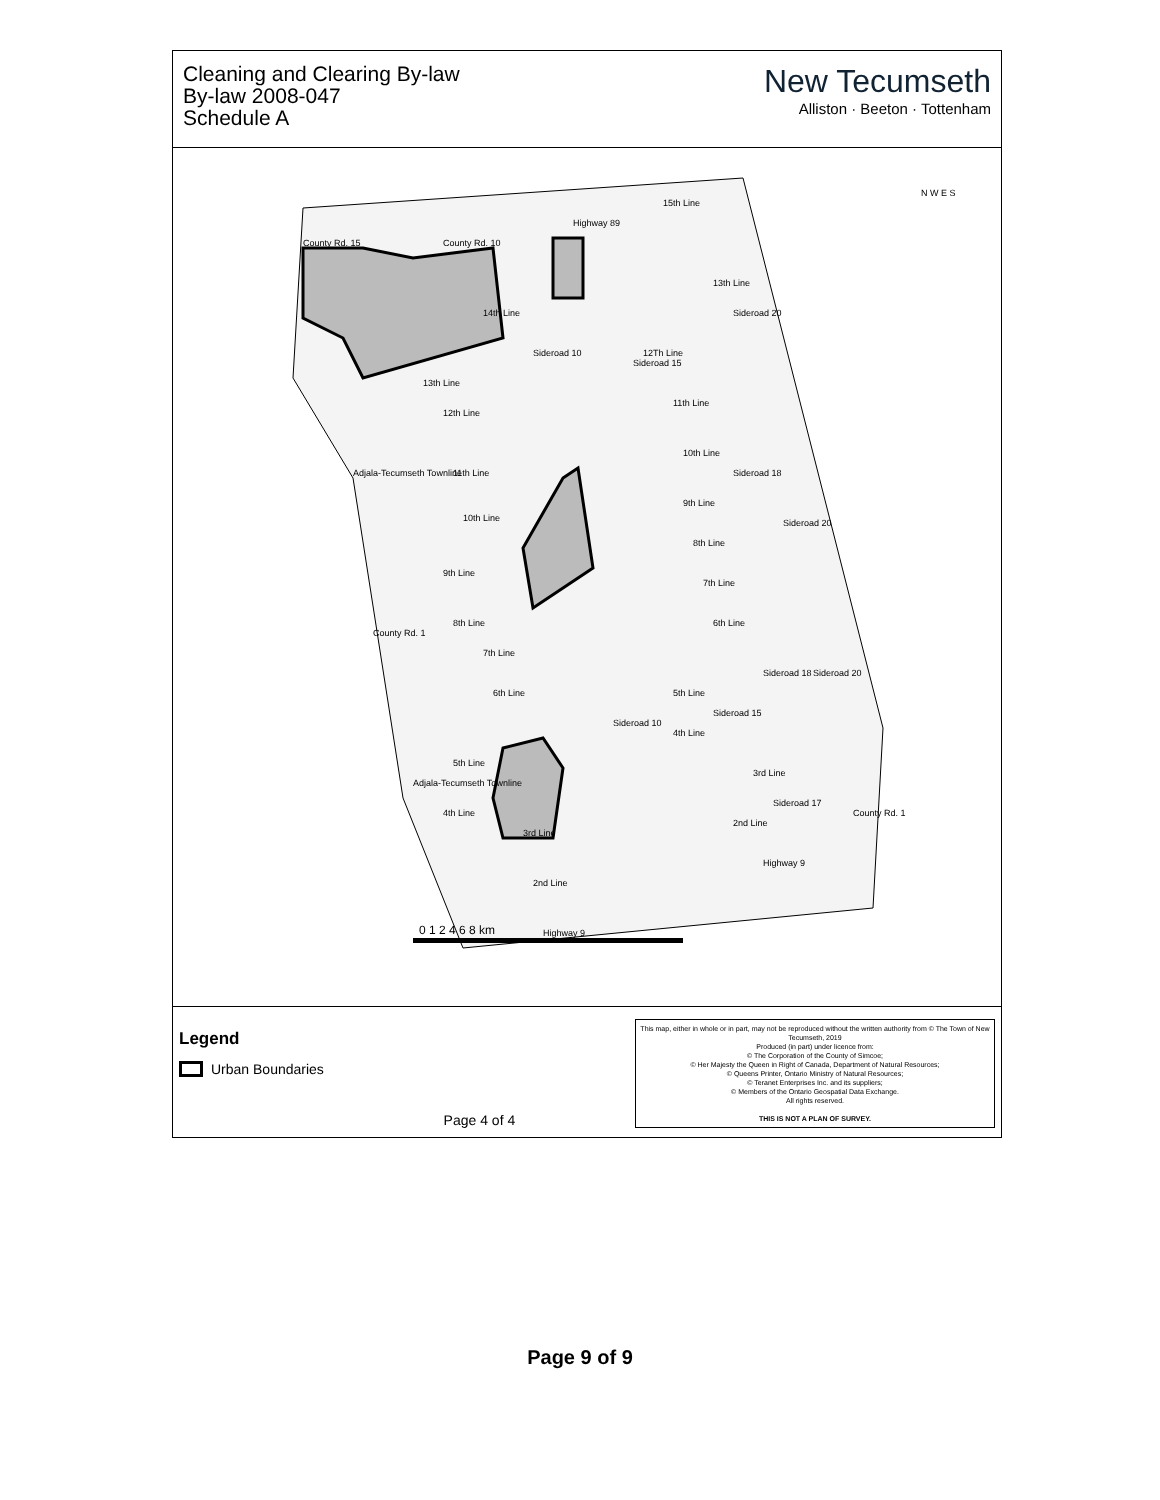Cleaning and Clearing By-law
By-law 2008-047
Schedule A
New Tecumseth
Alliston · Beeton · Tottenham
Highway 89
15th Line
13th Line
14th Line
13th Line
12th Line
11th Line
10th Line
10th Line
9th Line
8th Line
9th Line
8th Line
7th Line
7th Line
6th Line
6th Line 5th Line
4th Line
3rd Line
5th Line
4th Line
3rd Line
2nd Line
Highway 9
2nd Line
Highway 9
12Th Line
11th Line
County Rd. 15 County Rd. 10
Sideroad 10
Sideroad 15
Sideroad 20
Sideroad 18
Sideroad 20
Sideroad 18 Sideroad 20
Sideroad 15
Sideroad 10
Sideroad 17
County Rd. 1
Adjala-Tecumseth Townline
County Rd. 1
Adjala-Tecumseth Townline
N W E S
0 1 2 4 6 8 km
Legend
Urban Boundaries
Page 4 of 4
This map, either in whole or in part, may not be reproduced without the written authority from © The Town of New Tecumseth, 2019
Produced (in part) under licence from:
© The Corporation of the County of Simcoe;
© Her Majesty the Queen in Right of Canada, Department of Natural Resources;
© Queens Printer, Ontario Ministry of Natural Resources;
© Teranet Enterprises Inc. and its suppliers;
© Members of the Ontario Geospatial Data Exchange.
All rights reserved.
THIS IS NOT A PLAN OF SURVEY.
Page 9 of 9